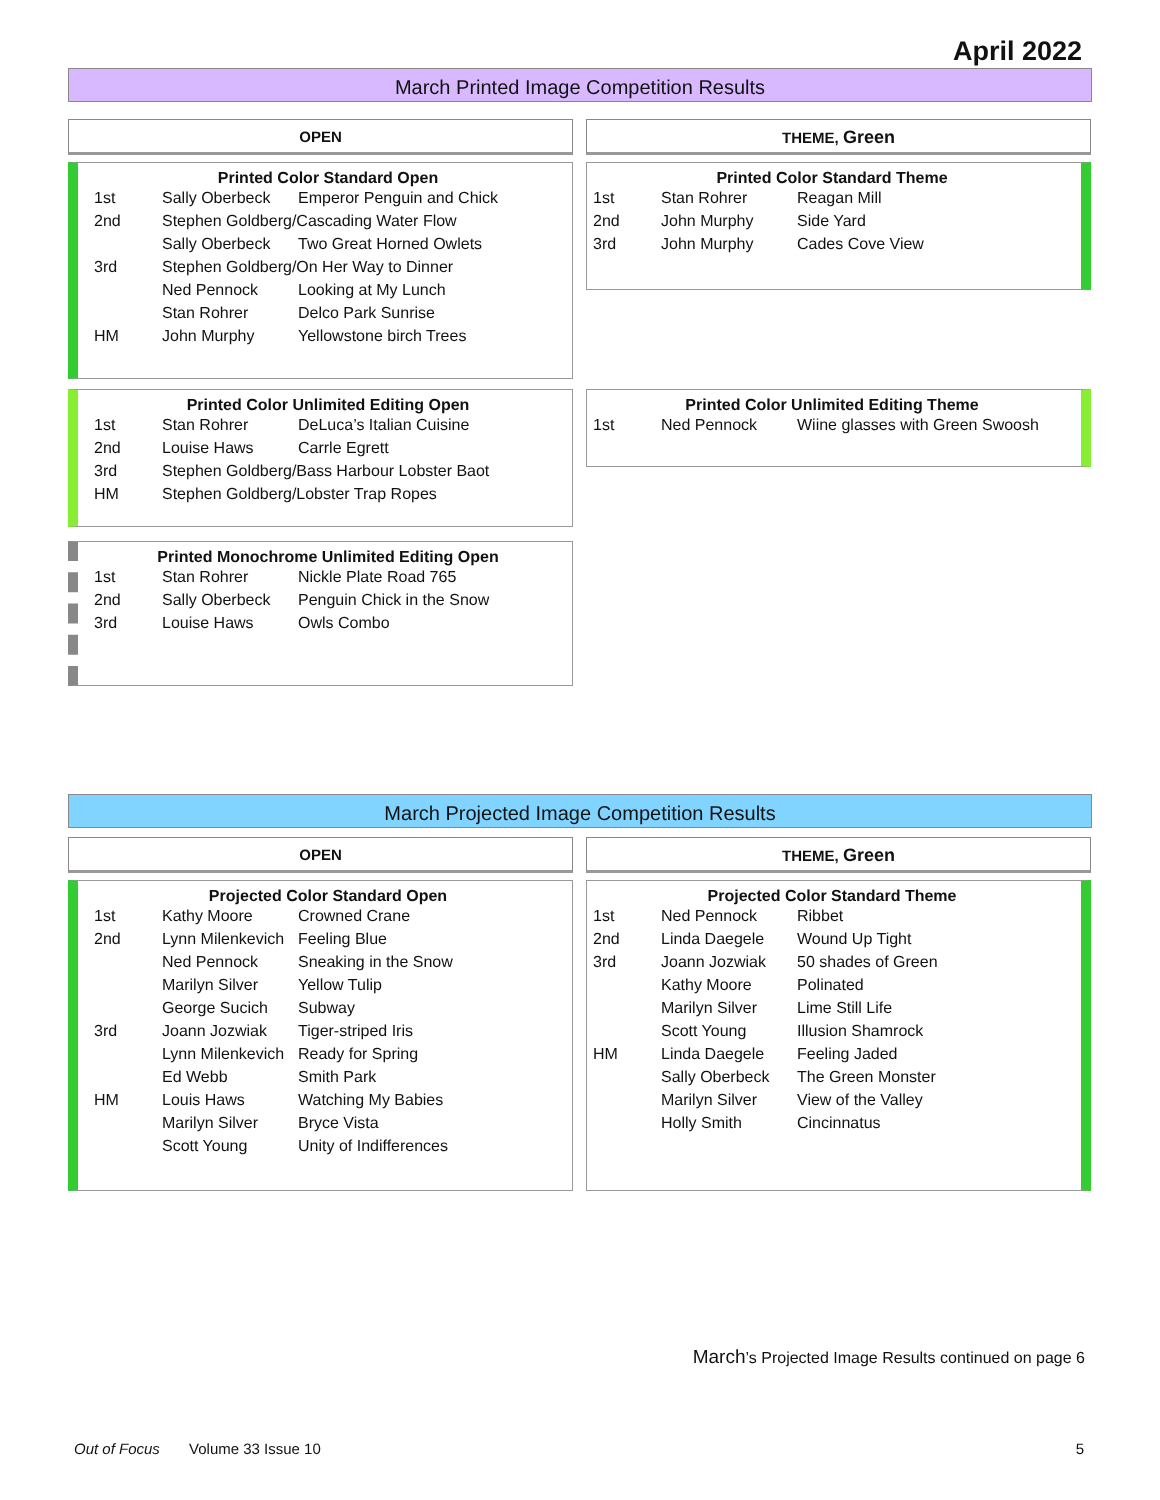April 2022
March Printed Image Competition Results
OPEN THEME, Green
Printed Color Standard Open
| 1st | Sally Oberbeck | Emperor Penguin and Chick |
| 2nd | Stephen Goldberg/Cascading Water Flow | |
| | Sally Oberbeck | Two Great Horned Owlets |
| 3rd | Stephen Goldberg/On Her Way to Dinner | |
| | Ned Pennock | Looking at My Lunch |
| | Stan Rohrer | Delco Park Sunrise |
| HM | John Murphy | Yellowstone birch Trees |
Printed Color Standard Theme
| 1st | Stan Rohrer | Reagan Mill |
| 2nd | John Murphy | Side Yard |
| 3rd | John Murphy | Cades Cove View |
Printed Color Unlimited Editing Open
| 1st | Stan Rohrer | DeLuca’s Italian Cuisine |
| 2nd | Louise Haws | Carrle Egrett |
| 3rd | Stephen Goldberg/Bass Harbour Lobster Baot | |
| HM | Stephen Goldberg/Lobster Trap Ropes | |
Printed Color Unlimited Editing Theme
| 1st | Ned Pennock | Wiine glasses with Green Swoosh |
Printed Monochrome Unlimited Editing Open
| 1st | Stan Rohrer | Nickle Plate Road 765 |
| 2nd | Sally Oberbeck | Penguin Chick in the Snow |
| 3rd | Louise Haws | Owls Combo |
March Projected Image Competition Results
OPEN THEME, Green
Projected Color Standard Open
| 1st | Kathy Moore | Crowned Crane |
| 2nd | Lynn Milenkevich | Feeling Blue |
| | Ned Pennock | Sneaking in the Snow |
| | Marilyn Silver | Yellow Tulip |
| | George Sucich | Subway |
| 3rd | Joann Jozwiak | Tiger-striped Iris |
| | Lynn Milenkevich | Ready for Spring |
| | Ed Webb | Smith Park |
| HM | Louis Haws | Watching My Babies |
| | Marilyn Silver | Bryce Vista |
| | Scott Young | Unity of Indifferences |
Projected Color Standard Theme
| 1st | Ned Pennock | Ribbet |
| 2nd | Linda Daegele | Wound Up Tight |
| 3rd | Joann Jozwiak | 50 shades of Green |
| | Kathy Moore | Polinated |
| | Marilyn Silver | Lime Still Life |
| | Scott Young | Illusion Shamrock |
| HM | Linda Daegele | Feeling Jaded |
| | Sally Oberbeck | The Green Monster |
| | Marilyn Silver | View of the Valley |
| | Holly Smith | Cincinnatus |
March’s Projected Image Results continued on page 6
Out of Focus Volume 33 Issue 10
5